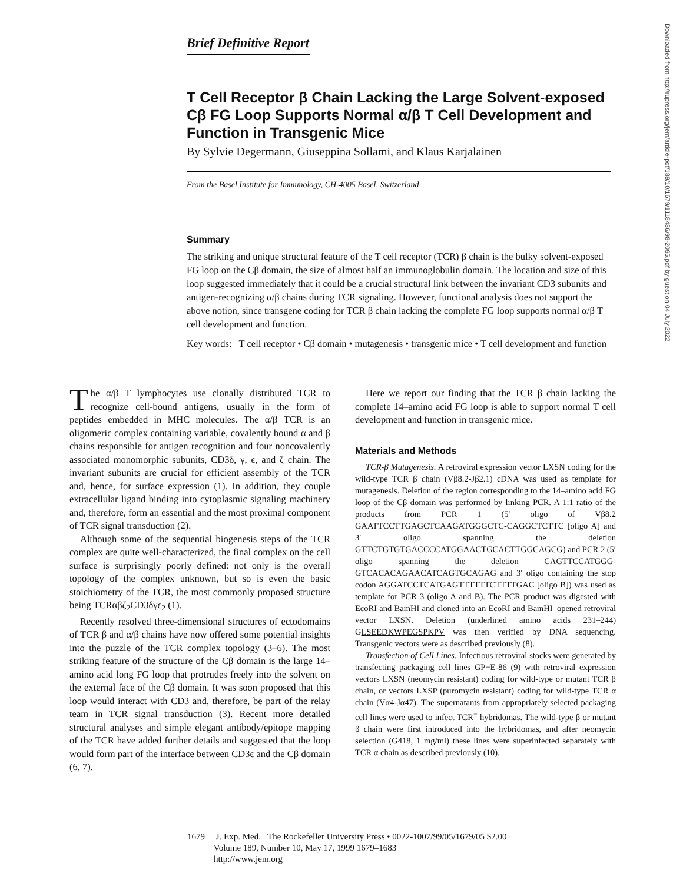Downloaded from http://rupress.org/jem/article-pdf/189/10/1679/1118436/98-2095.pdf by guest on 04 July 2022
Brief Definitive Report
T Cell Receptor β Chain Lacking the Large Solvent-exposed Cβ FG Loop Supports Normal α/β T Cell Development and Function in Transgenic Mice
By Sylvie Degermann, Giuseppina Sollami, and Klaus Karjalainen
From the Basel Institute for Immunology, CH-4005 Basel, Switzerland
Summary
The striking and unique structural feature of the T cell receptor (TCR) β chain is the bulky solvent-exposed FG loop on the Cβ domain, the size of almost half an immunoglobulin domain. The location and size of this loop suggested immediately that it could be a crucial structural link between the invariant CD3 subunits and antigen-recognizing α/β chains during TCR signaling. However, functional analysis does not support the above notion, since transgene coding for TCR β chain lacking the complete FG loop supports normal α/β T cell development and function.
Key words: T cell receptor • Cβ domain • mutagenesis • transgenic mice • T cell development and function
The α/β T lymphocytes use clonally distributed TCR to recognize cell-bound antigens, usually in the form of peptides embedded in MHC molecules. The α/β TCR is an oligomeric complex containing variable, covalently bound α and β chains responsible for antigen recognition and four noncovalently associated monomorphic subunits, CD3δ, γ, ϵ, and ζ chain. The invariant subunits are crucial for efficient assembly of the TCR and, hence, for surface expression (1). In addition, they couple extracellular ligand binding into cytoplasmic signaling machinery and, therefore, form an essential and the most proximal component of TCR signal transduction (2).
Although some of the sequential biogenesis steps of the TCR complex are quite well-characterized, the final complex on the cell surface is surprisingly poorly defined: not only is the overall topology of the complex unknown, but so is even the basic stoichiometry of the TCR, the most commonly proposed structure being TCRαβζ<sub>2</sub>CD3δγϵ<sub>2</sub> (1).
Recently resolved three-dimensional structures of ectodomains of TCR β and α/β chains have now offered some potential insights into the puzzle of the TCR complex topology (3–6). The most striking feature of the structure of the Cβ domain is the large 14–amino acid long FG loop that protrudes freely into the solvent on the external face of the Cβ domain. It was soon proposed that this loop would interact with CD3 and, therefore, be part of the relay team in TCR signal transduction (3). Recent more detailed structural analyses and simple elegant antibody/epitope mapping of the TCR have added further details and suggested that the loop would form part of the interface between CD3ϵ and the Cβ domain (6, 7).
Here we report our finding that the TCR β chain lacking the complete 14–amino acid FG loop is able to support normal T cell development and function in transgenic mice.
Materials and Methods
TCR-β Mutagenesis. A retroviral expression vector LXSN coding for the wild-type TCR β chain (Vβ8.2-Jβ2.1) cDNA was used as template for mutagenesis. Deletion of the region corresponding to the 14–amino acid FG loop of the Cβ domain was performed by linking PCR. A 1:1 ratio of the products from PCR 1 (5′ oligo of Vβ8.2 GAATTCCTTGAGCTCAAGATGGGCTC-CAGGCTCTTC [oligo A] and 3′ oligo spanning the deletion GTTCTGTGTGACCCCATGGAACTGCACTTGGCAGCG) and PCR 2 (5′ oligo spanning the deletion CAGTTCCATGGG-GTCACACAGAACATCAGTGCAGAG and 3′ oligo containing the stop codon AGGATCCTCATGAGTTTTTTCTTTTGAC [oligo B]) was used as template for PCR 3 (oligo A and B). The PCR product was digested with EcoRI and BamHI and cloned into an EcoRI and BamHI–opened retroviral vector LXSN. Deletion (underlined amino acids 231–244) GLSEEDKWPEGSPKPV was then verified by DNA sequencing. Transgenic vectors were as described previously (8).
Transfection of Cell Lines. Infectious retroviral stocks were generated by transfecting packaging cell lines GP+E-86 (9) with retroviral expression vectors LXSN (neomycin resistant) coding for wild-type or mutant TCR β chain, or vectors LXSP (puromycin resistant) coding for wild-type TCR α chain (Vα4-Jα47). The supernatants from appropriately selected packaging cell lines were used to infect TCR<sup>−</sup> hybridomas. The wild-type β or mutant β chain were first introduced into the hybridomas, and after neomycin selection (G418, 1 mg/ml) these lines were superinfected separately with TCR α chain as described previously (10).
1679 J. Exp. Med. The Rockefeller University Press • 0022-1007/99/05/1679/05 $2.00
Volume 189, Number 10, May 17, 1999 1679–1683
http://www.jem.org